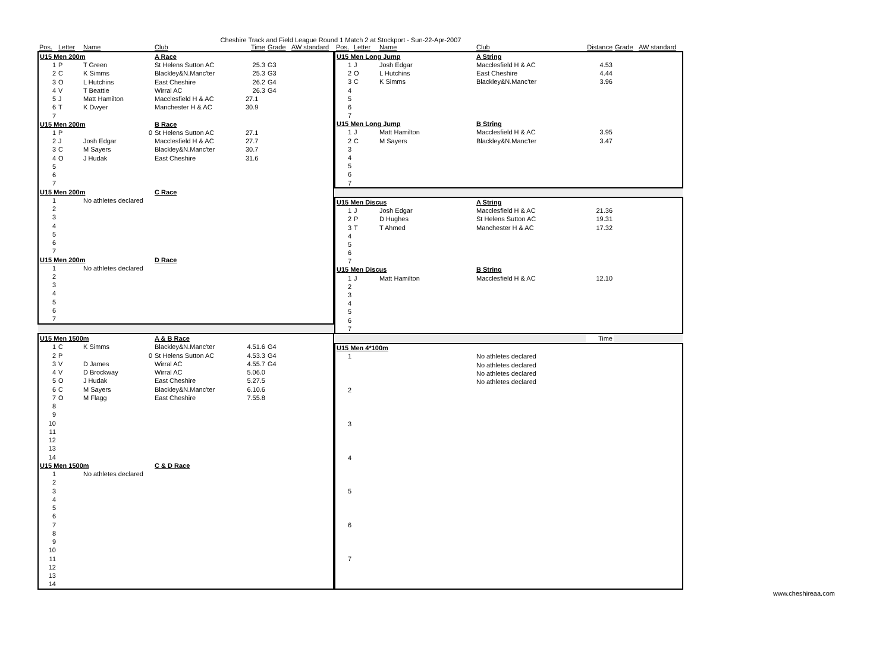Cheshire Track and Field League Round 1 Match 2 at Stockport - Sun-22-Apr-2007
| Pos. | Letter | Name | Club | Time | Grade | AW standard |
| --- | --- | --- | --- | --- | --- | --- |
| U15 Men 200m | | | A Race | | | |
| 1 | P | T Green | St Helens Sutton AC | 25.3 | G3 | |
| 2 | C | K Simms | Blackley&N.Manc'ter | 25.3 | G3 | |
| 3 | O | L Hutchins | East Cheshire | 26.2 | G4 | |
| 4 | V | T Beattie | Wirral AC | 26.3 | G4 | |
| 5 | J | Matt Hamilton | Macclesfield H & AC | 27.1 | | |
| 6 | T | K Dwyer | Manchester H & AC | 30.9 | | |
| 7 | | | | | | |
| U15 Men 200m | | | B Race | | | |
| 1 | P | 0 | St Helens Sutton AC | 27.1 | | |
| 2 | J | Josh Edgar | Macclesfield H & AC | 27.7 | | |
| 3 | C | M Sayers | Blackley&N.Manc'ter | 30.7 | | |
| 4 | O | J Hudak | East Cheshire | 31.6 | | |
| 5 | | | | | | |
| 6 | | | | | | |
| 7 | | | | | | |
| U15 Men 200m | | | C Race | | | |
| 1 | | No athletes declared | | | | |
| 2 | | | | | | |
| 3 | | | | | | |
| 4 | | | | | | |
| 5 | | | | | | |
| 6 | | | | | | |
| 7 | | | | | | |
| U15 Men 200m | | | D Race | | | |
| 1 | | No athletes declared | | | | |
| 2 | | | | | | |
| 3 | | | | | | |
| 4 | | | | | | |
| 5 | | | | | | |
| 6 | | | | | | |
| 7 | | | | | | |
| U15 Men 1500m | | | A & B Race | | | |
| 1 | C | K Simms | Blackley&N.Manc'ter | 4.51.6 | G4 | |
| 2 | P | 0 | St Helens Sutton AC | 4.53.3 | G4 | |
| 3 | V | D James | Wirral AC | 4.55.7 | G4 | |
| 4 | V | D Brockway | Wirral AC | 5.06.0 | | |
| 5 | O | J Hudak | East Cheshire | 5.27.5 | | |
| 6 | C | M Sayers | Blackley&N.Manc'ter | 6.10.6 | | |
| 7 | O | M Flagg | East Cheshire | 7.55.8 | | |
| 8 | | | | | | |
| 9 | | | | | | |
| 10 | | | | | | |
| 11 | | | | | | |
| 12 | | | | | | |
| 13 | | | | | | |
| 14 | | | | | | |
| U15 Men 1500m | | | C & D Race | | | |
| 1 | | No athletes declared | | | | |
| 2 | | | | | | |
| 3 | | | | | | |
| 4 | | | | | | |
| 5 | | | | | | |
| 6 | | | | | | |
| 7 | | | | | | |
| 8 | | | | | | |
| 9 | | | | | | |
| 10 | | | | | | |
| 11 | | | | | | |
| 12 | | | | | | |
| 13 | | | | | | |
| 14 | | | | | | |
| Pos. | Letter | Name | Club | Distance | Grade | AW standard |
| --- | --- | --- | --- | --- | --- | --- |
| U15 Men Long Jump | | | A String | | | |
| 1 | J | Josh Edgar | Macclesfield H & AC | 4.53 | | |
| 2 | O | L Hutchins | East Cheshire | 4.44 | | |
| 3 | C | K Simms | Blackley&N.Manc'ter | 3.96 | | |
| 4 | | | | | | |
| 5 | | | | | | |
| 6 | | | | | | |
| 7 | | | | | | |
| U15 Men Long Jump | | | B String | | | |
| 1 | J | Matt Hamilton | Macclesfield H & AC | 3.95 | | |
| 2 | C | M Sayers | Blackley&N.Manc'ter | 3.47 | | |
| 3 | | | | | | |
| 4 | | | | | | |
| 5 | | | | | | |
| 6 | | | | | | |
| 7 | | | | | | |
| U15 Men Discus | | | A String | | | |
| 1 | J | Josh Edgar | Macclesfield H & AC | 21.36 | | |
| 2 | P | D Hughes | St Helens Sutton AC | 19.31 | | |
| 3 | T | T Ahmed | Manchester H & AC | 17.32 | | |
| 4 | | | | | | |
| 5 | | | | | | |
| 6 | | | | | | |
| 7 | | | | | | |
| U15 Men Discus | | | B String | | | |
| 1 | J | Matt Hamilton | Macclesfield H & AC | 12.10 | | |
| 2 | | | | | | |
| 3 | | | | | | |
| 4 | | | | | | |
| 5 | | | | | | |
| 6 | | | | | | |
| 7 | | | | | | |
| | | | | Time | | |
| U15 Men 4*100m | | | | | | |
| 1 | | | No athletes declared | | | |
| | | | No athletes declared | | | |
| | | | No athletes declared | | | |
| | | | No athletes declared | | | |
| 2 | | | | | | |
| 3 | | | | | | |
| 4 | | | | | | |
| 5 | | | | | | |
| 6 | | | | | | |
| 7 | | | | | | |
www.cheshireaa.com